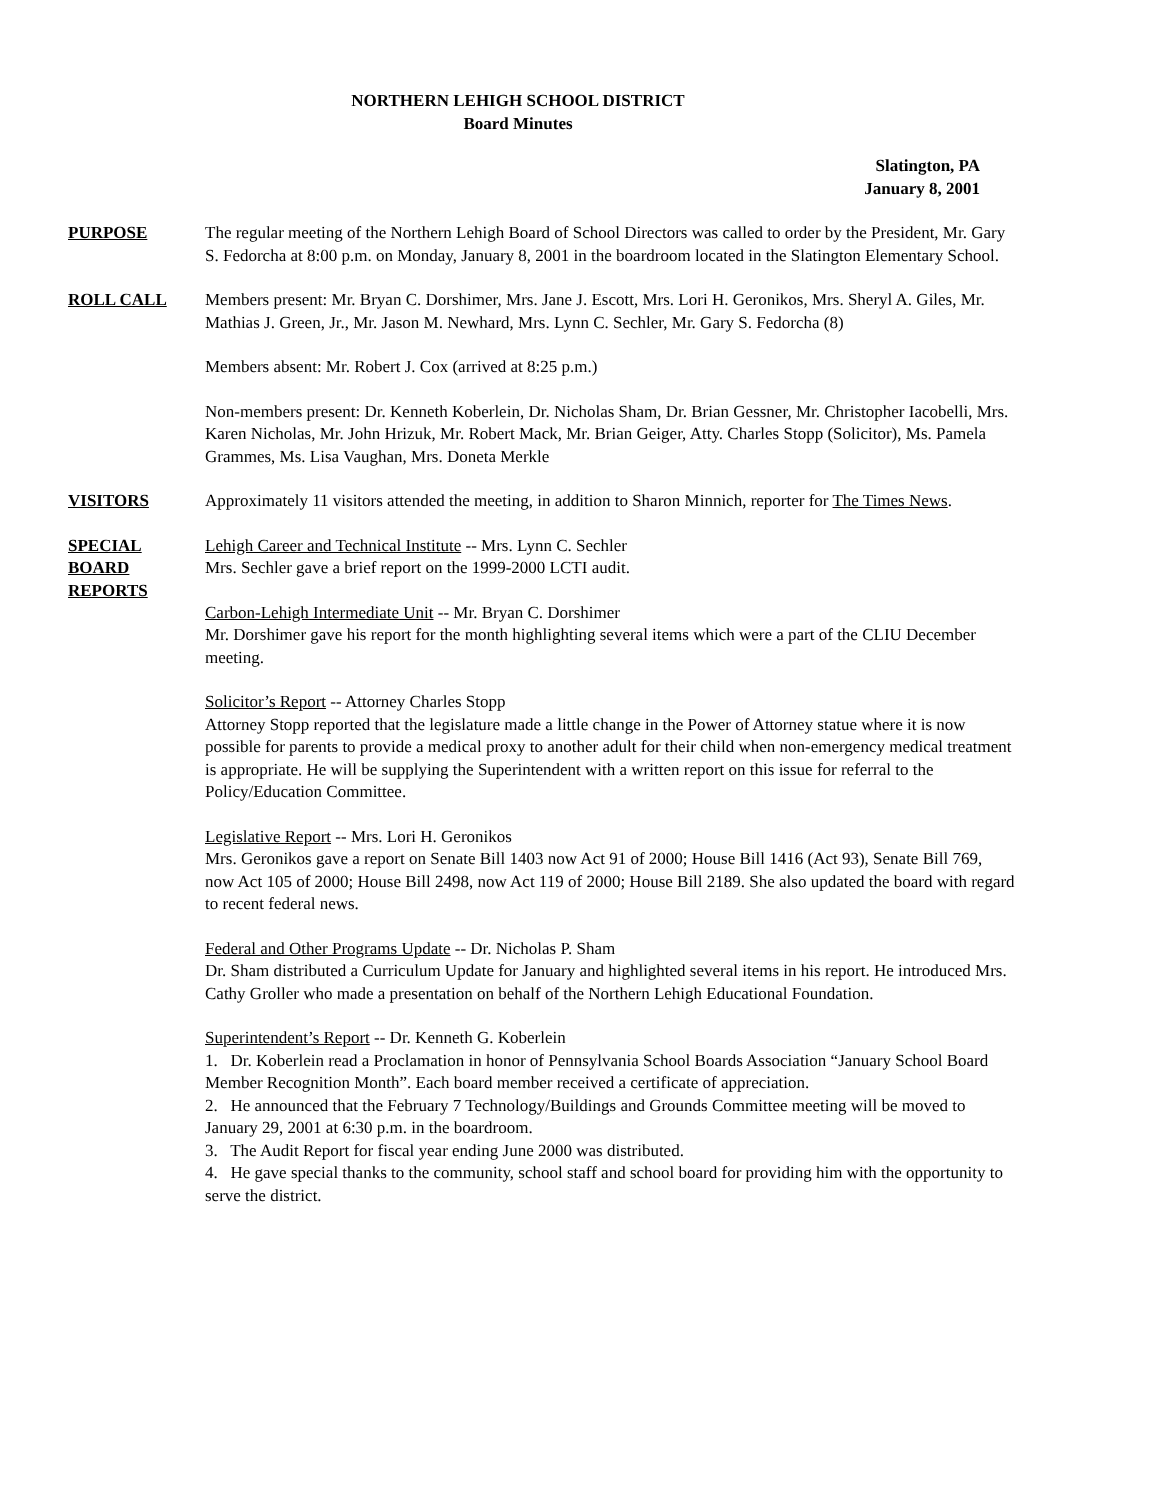NORTHERN LEHIGH SCHOOL DISTRICT
Board Minutes
Slatington, PA
January 8, 2001
PURPOSE The regular meeting of the Northern Lehigh Board of School Directors was called to order by the President, Mr. Gary S. Fedorcha at 8:00 p.m. on Monday, January 8, 2001 in the boardroom located in the Slatington Elementary School.
ROLL CALL Members present: Mr. Bryan C. Dorshimer, Mrs. Jane J. Escott, Mrs. Lori H. Geronikos, Mrs. Sheryl A. Giles, Mr. Mathias J. Green, Jr., Mr. Jason M. Newhard, Mrs. Lynn C. Sechler, Mr. Gary S. Fedorcha (8)
Members absent: Mr. Robert J. Cox (arrived at 8:25 p.m.)
Non-members present: Dr. Kenneth Koberlein, Dr. Nicholas Sham, Dr. Brian Gessner, Mr. Christopher Iacobelli, Mrs. Karen Nicholas, Mr. John Hrizuk, Mr. Robert Mack, Mr. Brian Geiger, Atty. Charles Stopp (Solicitor), Ms. Pamela Grammes, Ms. Lisa Vaughan, Mrs. Doneta Merkle
VISITORS Approximately 11 visitors attended the meeting, in addition to Sharon Minnich, reporter for The Times News.
SPECIAL
BOARD
REPORTS
Lehigh Career and Technical Institute -- Mrs. Lynn C. Sechler
Mrs. Sechler gave a brief report on the 1999-2000 LCTI audit.
Carbon-Lehigh Intermediate Unit -- Mr. Bryan C. Dorshimer
Mr. Dorshimer gave his report for the month highlighting several items which were a part of the CLIU December meeting.
Solicitor’s Report -- Attorney Charles Stopp
Attorney Stopp reported that the legislature made a little change in the Power of Attorney statue where it is now possible for parents to provide a medical proxy to another adult for their child when non-emergency medical treatment is appropriate. He will be supplying the Superintendent with a written report on this issue for referral to the Policy/Education Committee.
Legislative Report -- Mrs. Lori H. Geronikos
Mrs. Geronikos gave a report on Senate Bill 1403 now Act 91 of 2000; House Bill 1416 (Act 93), Senate Bill 769, now Act 105 of 2000; House Bill 2498, now Act 119 of 2000; House Bill 2189. She also updated the board with regard to recent federal news.
Federal and Other Programs Update -- Dr. Nicholas P. Sham
Dr. Sham distributed a Curriculum Update for January and highlighted several items in his report. He introduced Mrs. Cathy Groller who made a presentation on behalf of the Northern Lehigh Educational Foundation.
Superintendent’s Report -- Dr. Kenneth G. Koberlein
1. Dr. Koberlein read a Proclamation in honor of Pennsylvania School Boards Association “January School Board Member Recognition Month”. Each board member received a certificate of appreciation.
2. He announced that the February 7 Technology/Buildings and Grounds Committee meeting will be moved to January 29, 2001 at 6:30 p.m. in the boardroom.
3. The Audit Report for fiscal year ending June 2000 was distributed.
4. He gave special thanks to the community, school staff and school board for providing him with the opportunity to serve the district.